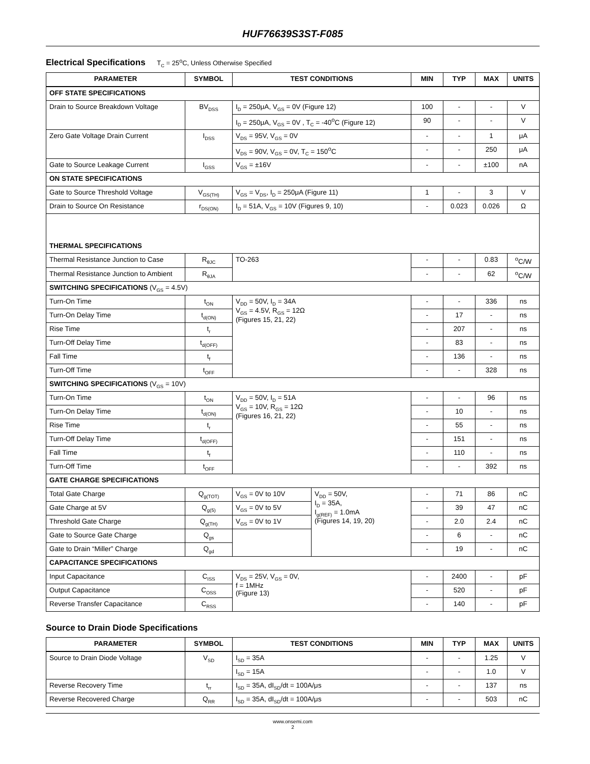HUF76639S3ST-F085
Electrical Specifications T<sub>C</sub> = 25<sup>o</sup>C, Unless Otherwise Specified
| PARAMETER | SYMBOL | TEST CONDITIONS | | MIN | TYP | MAX | UNITS |
| --- | --- | --- | --- | --- | --- | --- | --- |
| OFF STATE SPECIFICATIONS | | | | | | | |
| Drain to Source Breakdown Voltage | BV<sub>DSS</sub> | I<sub>D</sub> = 250μA, V<sub>GS</sub> = 0V (Figure 12) | | 100 | - | - | V |
| | | I<sub>D</sub> = 250μA, V<sub>GS</sub> = 0V , T<sub>C</sub> = -40<sup>o</sup>C (Figure 12) | | 90 | - | - | V |
| Zero Gate Voltage Drain Current | I<sub>DSS</sub> | V<sub>DS</sub> = 95V, V<sub>GS</sub> = 0V | | - | - | 1 | μA |
| | | V<sub>DS</sub> = 90V, V<sub>GS</sub> = 0V, T<sub>C</sub> = 150<sup>o</sup>C | | - | - | 250 | μA |
| Gate to Source Leakage Current | I<sub>GSS</sub> | V<sub>GS</sub> = ±16V | | - | - | ±100 | nA |
| ON STATE SPECIFICATIONS | | | | | | | |
| Gate to Source Threshold Voltage | V<sub>GS(TH)</sub> | V<sub>GS</sub> = V<sub>DS</sub>, I<sub>D</sub> = 250μA (Figure 11) | | 1 | - | 3 | V |
| Drain to Source On Resistance | r<sub>DS(ON)</sub> | I<sub>D</sub> = 51A, V<sub>GS</sub> = 10V (Figures 9, 10) | | - | 0.023 | 0.026 | Ω |
| THERMAL SPECIFICATIONS | | | | | | | |
| Thermal Resistance Junction to Case | R<sub>θJC</sub> | TO-263 | | - | - | 0.83 | <sup>o</sup> C/W |
| Thermal Resistance Junction to Ambient | R<sub>θJA</sub> | | | - | - | 62 | <sup>o</sup> C/W |
| SWITCHING SPECIFICATIONS (V<sub>GS</sub> = 4.5V) | | | | | | | |
| Turn-On Time | t<sub>ON</sub> | V<sub>DD</sub> = 50V, I<sub>D</sub> = 34A V<sub>GS</sub> = 4.5V, R<sub>GS</sub> = 12Ω (Figures 15, 21, 22) | | - | - | 336 | ns |
| Turn-On Delay Time | t<sub>d(ON)</sub> | | | - | 17 | - | ns |
| Rise Time | t<sub>r</sub> | | | - | 207 | - | ns |
| Turn-Off Delay Time | t<sub>d(OFF)</sub> | | | - | 83 | - | ns |
| Fall Time | t<sub>f</sub> | | | - | 136 | - | ns |
| Turn-Off Time | t<sub>OFF</sub> | | | - | - | 328 | ns |
| SWITCHING SPECIFICATIONS (V<sub>GS</sub> = 10V) | | | | | | | |
| Turn-On Time | t<sub>ON</sub> | V<sub>DD</sub> = 50V, I<sub>D</sub> = 51A V<sub>GS</sub> = 10V, R<sub>GS</sub> = 12Ω (Figures 16, 21, 22) | | - | - | 96 | ns |
| Turn-On Delay Time | t<sub>d(ON)</sub> | | | - | 10 | - | ns |
| Rise Time | t<sub>r</sub> | | | - | 55 | - | ns |
| Turn-Off Delay Time | t<sub>d(OFF)</sub> | | | - | 151 | - | ns |
| Fall Time | t<sub>f</sub> | | | - | 110 | - | ns |
| Turn-Off Time | t<sub>OFF</sub> | | | - | - | 392 | ns |
| GATE CHARGE SPECIFICATIONS | | | | | | | |
| Total Gate Charge | Q<sub>g(TOT)</sub> | V<sub>GS</sub> = 0V to 10V | V<sub>DD</sub> = 50V, I<sub>D</sub> = 35A, I<sub>g(REF)</sub> = 1.0mA (Figures 14, 19, 20) | - | 71 | 86 | nC |
| Gate Charge at 5V | Q<sub>g(5)</sub> | V<sub>GS</sub> = 0V to 5V | | - | 39 | 47 | nC |
| Threshold Gate Charge | Q<sub>g(TH)</sub> | V<sub>GS</sub> = 0V to 1V | | - | 2.0 | 2.4 | nC |
| Gate to Source Gate Charge | Q<sub>gs</sub> | | | - | 6 | - | nC |
| Gate to Drain “Miller” Charge | Q<sub>gd</sub> | | | - | 19 | - | nC |
| CAPACITANCE SPECIFICATIONS | | | | | | | |
| Input Capacitance | C<sub>ISS</sub> | V<sub>DS</sub> = 25V, V<sub>GS</sub> = 0V, f = 1MHz (Figure 13) | | - | 2400 | - | pF |
| Output Capacitance | C<sub>OSS</sub> | | | - | 520 | - | pF |
| Reverse Transfer Capacitance | C<sub>RSS</sub> | | | - | 140 | - | pF |
Source to Drain Diode Specifications
| PARAMETER | SYMBOL | TEST CONDITIONS | MIN | TYP | MAX | UNITS |
| --- | --- | --- | --- | --- | --- | --- |
| Source to Drain Diode Voltage | V<sub>SD</sub> | I<sub>SD</sub> = 35A | - | - | 1.25 | V |
| | | I<sub>SD</sub> = 15A | - | - | 1.0 | V |
| Reverse Recovery Time | t<sub>rr</sub> | I<sub>SD</sub> = 35A, dI<sub>SD</sub>/dt = 100A/μs | - | - | 137 | ns |
| Reverse Recovered Charge | Q<sub>RR</sub> | I<sub>SD</sub> = 35A, dI<sub>SD</sub>/dt = 100A/μs | - | - | 503 | nC |
www.onsemi.com
2